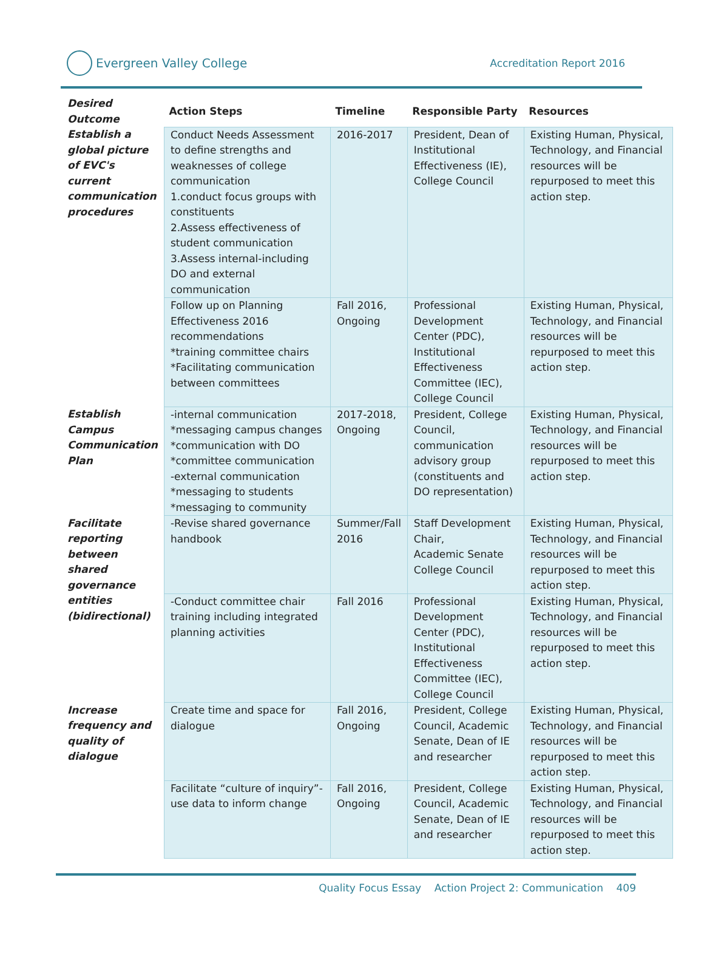Evergreen Valley College
Accreditation Report 2016
| Desired Outcome | Action Steps | Timeline | Responsible Party | Resources |
| --- | --- | --- | --- | --- |
| Establish a global picture of EVC's current communication procedures | Conduct Needs Assessment to define strengths and weaknesses of college communication 1.conduct focus groups with constituents 2.Assess effectiveness of student communication 3.Assess internal-including DO and external communication | 2016-2017 | President, Dean of Institutional Effectiveness (IE), College Council | Existing Human, Physical, Technology, and Financial resources will be repurposed to meet this action step. |
| | Follow up on Planning Effectiveness 2016 recommendations *training committee chairs *Facilitating communication between committees | Fall 2016, Ongoing | Professional Development Center (PDC), Institutional Effectiveness Committee (IEC), College Council | Existing Human, Physical, Technology, and Financial resources will be repurposed to meet this action step. |
| Establish Campus Communication Plan | -internal communication *messaging campus changes *communication with DO *committee communication -external communication *messaging to students *messaging to community | 2017-2018, Ongoing | President, College Council, communication advisory group (constituents and DO representation) | Existing Human, Physical, Technology, and Financial resources will be repurposed to meet this action step. |
| Facilitate reporting between shared governance entities (bidirectional) | -Revise shared governance handbook | Summer/Fall 2016 | Staff Development Chair, Academic Senate College Council | Existing Human, Physical, Technology, and Financial resources will be repurposed to meet this action step. |
| | -Conduct committee chair training including integrated planning activities | Fall 2016 | Professional Development Center (PDC), Institutional Effectiveness Committee (IEC), College Council | Existing Human, Physical, Technology, and Financial resources will be repurposed to meet this action step. |
| Increase frequency and quality of dialogue | Create time and space for dialogue | Fall 2016, Ongoing | President, College Council, Academic Senate, Dean of IE and researcher | Existing Human, Physical, Technology, and Financial resources will be repurposed to meet this action step. |
| | Facilitate “culture of inquiry”-use data to inform change | Fall 2016, Ongoing | President, College Council, Academic Senate, Dean of IE and researcher | Existing Human, Physical, Technology, and Financial resources will be repurposed to meet this action step. |
Quality Focus Essay Action Project 2: Communication 409